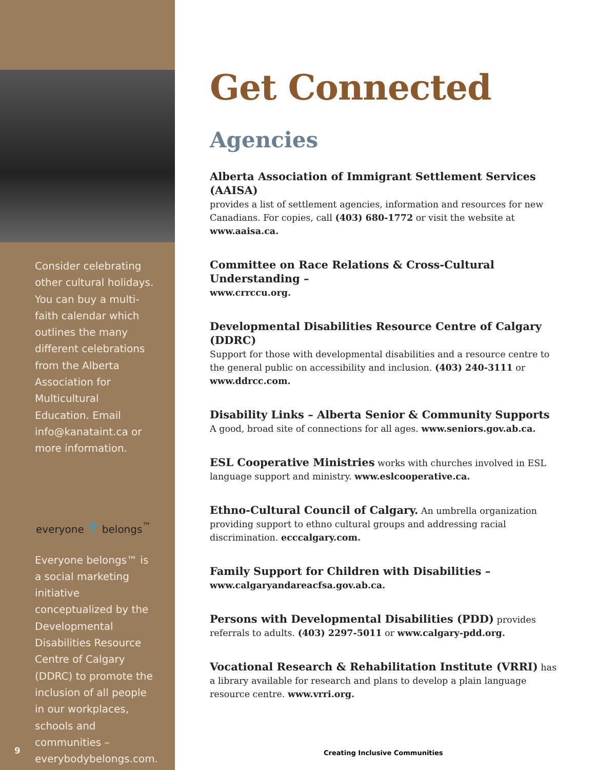Consider celebrating other cultural holidays. You can buy a multi-faith calendar which outlines the many different celebrations from the Alberta Association for Multicultural Education. Email info@kanataint.ca or more information.
everyone ☥ belongs<sup>™</sup>
Everyone belongs™ is a social marketing initiative conceptualized by the Developmental Disabilities Resource Centre of Calgary (DDRC) to promote the inclusion of all people in our workplaces, schools and communities – everybodybelongs.com.
9
Get Connected
Agencies
Alberta Association of Immigrant Settlement Services (AAISA)
provides a list of settlement agencies, information and resources for new Canadians. For copies, call (403) 680-1772 or visit the website at www.aaisa.ca.
Committee on Race Relations & Cross-Cultural Understanding –
www.crrccu.org.
Developmental Disabilities Resource Centre of Calgary (DDRC)
Support for those with developmental disabilities and a resource centre to the general public on accessibility and inclusion. (403) 240-3111 or www.ddrcc.com.
Disability Links – Alberta Senior & Community Supports
A good, broad site of connections for all ages. www.seniors.gov.ab.ca.
ESL Cooperative Ministries works with churches involved in ESL language support and ministry. www.eslcooperative.ca.
Ethno-Cultural Council of Calgary. An umbrella organization providing support to ethno cultural groups and addressing racial discrimination. ecccalgary.com.
Family Support for Children with Disabilities –
www.calgaryandareacfsa.gov.ab.ca.
Persons with Developmental Disabilities (PDD) provides referrals to adults. (403) 2297-5011 or www.calgary-pdd.org.
Vocational Research & Rehabilitation Institute (VRRI) has a library available for research and plans to develop a plain language resource centre. www.vrri.org.
Creating Inclusive Communities